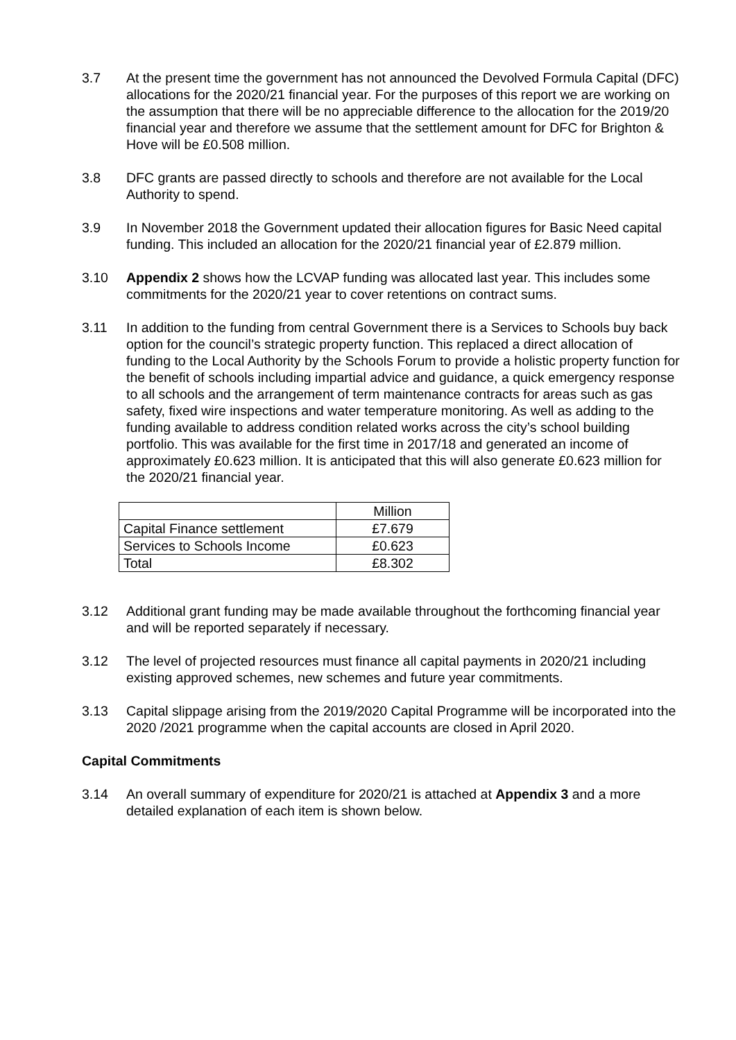3.7 At the present time the government has not announced the Devolved Formula Capital (DFC) allocations for the 2020/21 financial year. For the purposes of this report we are working on the assumption that there will be no appreciable difference to the allocation for the 2019/20 financial year and therefore we assume that the settlement amount for DFC for Brighton & Hove will be £0.508 million.
3.8 DFC grants are passed directly to schools and therefore are not available for the Local Authority to spend.
3.9 In November 2018 the Government updated their allocation figures for Basic Need capital funding. This included an allocation for the 2020/21 financial year of £2.879 million.
3.10 Appendix 2 shows how the LCVAP funding was allocated last year. This includes some commitments for the 2020/21 year to cover retentions on contract sums.
3.11 In addition to the funding from central Government there is a Services to Schools buy back option for the council’s strategic property function. This replaced a direct allocation of funding to the Local Authority by the Schools Forum to provide a holistic property function for the benefit of schools including impartial advice and guidance, a quick emergency response to all schools and the arrangement of term maintenance contracts for areas such as gas safety, fixed wire inspections and water temperature monitoring. As well as adding to the funding available to address condition related works across the city’s school building portfolio. This was available for the first time in 2017/18 and generated an income of approximately £0.623 million. It is anticipated that this will also generate £0.623 million for the 2020/21 financial year.
| | Million |
| Capital Finance settlement | £7.679 |
| Services to Schools Income | £0.623 |
| Total | £8.302 |
3.12 Additional grant funding may be made available throughout the forthcoming financial year and will be reported separately if necessary.
3.12 The level of projected resources must finance all capital payments in 2020/21 including existing approved schemes, new schemes and future year commitments.
3.13 Capital slippage arising from the 2019/2020 Capital Programme will be incorporated into the 2020 /2021 programme when the capital accounts are closed in April 2020.
Capital Commitments
3.14 An overall summary of expenditure for 2020/21 is attached at Appendix 3 and a more detailed explanation of each item is shown below.